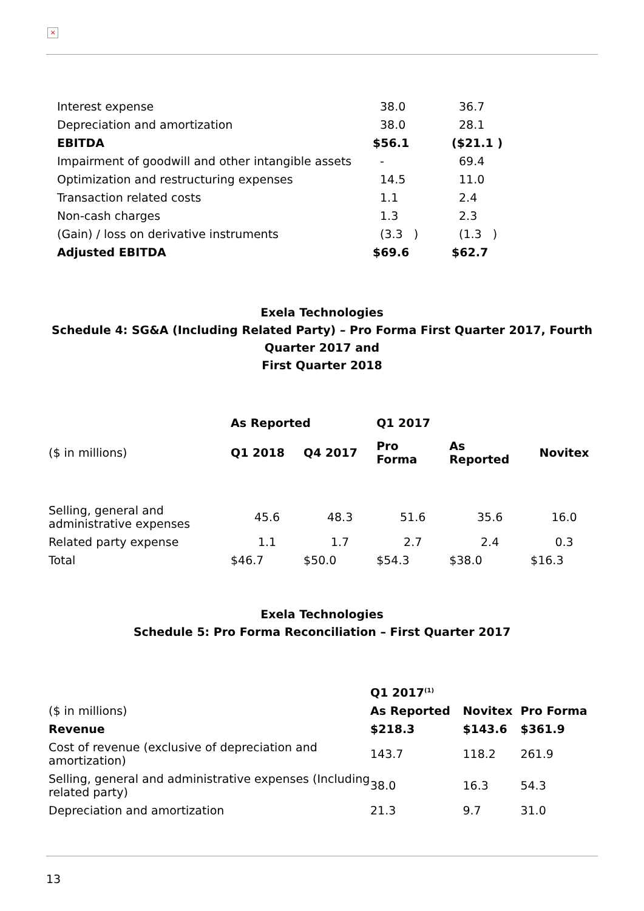×
| Interest expense | 38.0 | 36.7 |
| Depreciation and amortization | 38.0 | 28.1 |
| EBITDA | $56.1 | ($21.1 ) |
| Impairment of goodwill and other intangible assets | - | 69.4 |
| Optimization and restructuring expenses | 14.5 | 11.0 |
| Transaction related costs | 1.1 | 2.4 |
| Non-cash charges | 1.3 | 2.3 |
| (Gain) / loss on derivative instruments | (3.3 ) | (1.3 ) |
| Adjusted EBITDA | $69.6 | $62.7 |
Exela Technologies
Schedule 4: SG&A (Including Related Party) – Pro Forma First Quarter 2017, Fourth Quarter 2017 and
First Quarter 2018
| | As Reported | | Q1 2017 | | |
| --- | --- | --- | --- | --- | --- |
| ($ in millions) | Q1 2018 | Q4 2017 | Pro Forma | As Reported | Novitex |
| Selling, general and administrative expenses | 45.6 | 48.3 | 51.6 | 35.6 | 16.0 |
| Related party expense | 1.1 | 1.7 | 2.7 | 2.4 | 0.3 |
| Total | $46.7 | $50.0 | $54.3 | $38.0 | $16.3 |
Exela Technologies
Schedule 5: Pro Forma Reconciliation – First Quarter 2017
| | Q1 2017<sup>(1)</sup> | | |
| --- | --- | --- | --- |
| ($ in millions) | As Reported | Novitex | Pro Forma |
| Revenue | $218.3 | $143.6 | $361.9 |
| Cost of revenue (exclusive of depreciation and amortization) | 143.7 | 118.2 | 261.9 |
| Selling, general and administrative expenses (Including related party) | 38.0 | 16.3 | 54.3 |
| Depreciation and amortization | 21.3 | 9.7 | 31.0 |
13